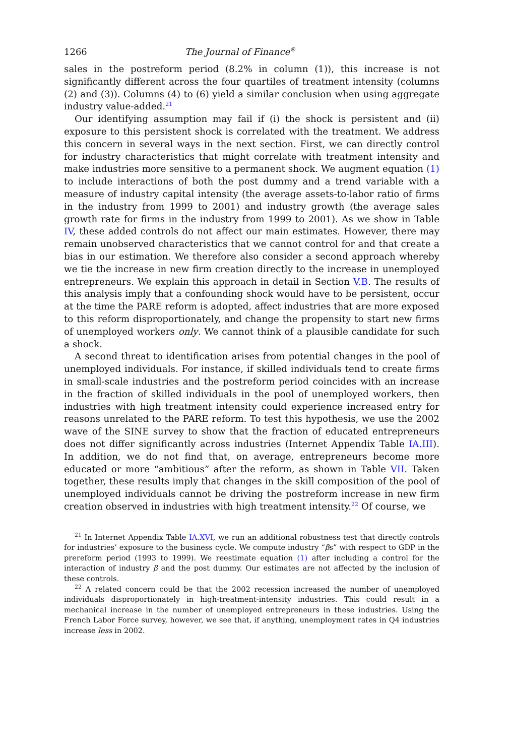1266 The Journal of Finance<sup>®</sup>
sales in the postreform period (8.2% in column (1)), this increase is not significantly different across the four quartiles of treatment intensity (columns (2) and (3)). Columns (4) to (6) yield a similar conclusion when using aggregate industry value-added.<sup>21</sup>
Our identifying assumption may fail if (i) the shock is persistent and (ii) exposure to this persistent shock is correlated with the treatment. We address this concern in several ways in the next section. First, we can directly control for industry characteristics that might correlate with treatment intensity and make industries more sensitive to a permanent shock. We augment equation (1) to include interactions of both the post dummy and a trend variable with a measure of industry capital intensity (the average assets-to-labor ratio of firms in the industry from 1999 to 2001) and industry growth (the average sales growth rate for firms in the industry from 1999 to 2001). As we show in Table IV, these added controls do not affect our main estimates. However, there may remain unobserved characteristics that we cannot control for and that create a bias in our estimation. We therefore also consider a second approach whereby we tie the increase in new firm creation directly to the increase in unemployed entrepreneurs. We explain this approach in detail in Section V.B. The results of this analysis imply that a confounding shock would have to be persistent, occur at the time the PARE reform is adopted, affect industries that are more exposed to this reform disproportionately, and change the propensity to start new firms of unemployed workers only. We cannot think of a plausible candidate for such a shock.
A second threat to identification arises from potential changes in the pool of unemployed individuals. For instance, if skilled individuals tend to create firms in small-scale industries and the postreform period coincides with an increase in the fraction of skilled individuals in the pool of unemployed workers, then industries with high treatment intensity could experience increased entry for reasons unrelated to the PARE reform. To test this hypothesis, we use the 2002 wave of the SINE survey to show that the fraction of educated entrepreneurs does not differ significantly across industries (Internet Appendix Table IA.III). In addition, we do not find that, on average, entrepreneurs become more educated or more “ambitious” after the reform, as shown in Table VII. Taken together, these results imply that changes in the skill composition of the pool of unemployed individuals cannot be driving the postreform increase in new firm creation observed in industries with high treatment intensity.<sup>22</sup> Of course, we
<sup>21</sup> In Internet Appendix Table IA.XVI, we run an additional robustness test that directly controls for industries’ exposure to the business cycle. We compute industry “βs” with respect to GDP in the prereform period (1993 to 1999). We reestimate equation (1) after including a control for the interaction of industry β and the post dummy. Our estimates are not affected by the inclusion of these controls.
<sup>22</sup> A related concern could be that the 2002 recession increased the number of unemployed individuals disproportionately in high-treatment-intensity industries. This could result in a mechanical increase in the number of unemployed entrepreneurs in these industries. Using the French Labor Force survey, however, we see that, if anything, unemployment rates in Q4 industries increase less in 2002.